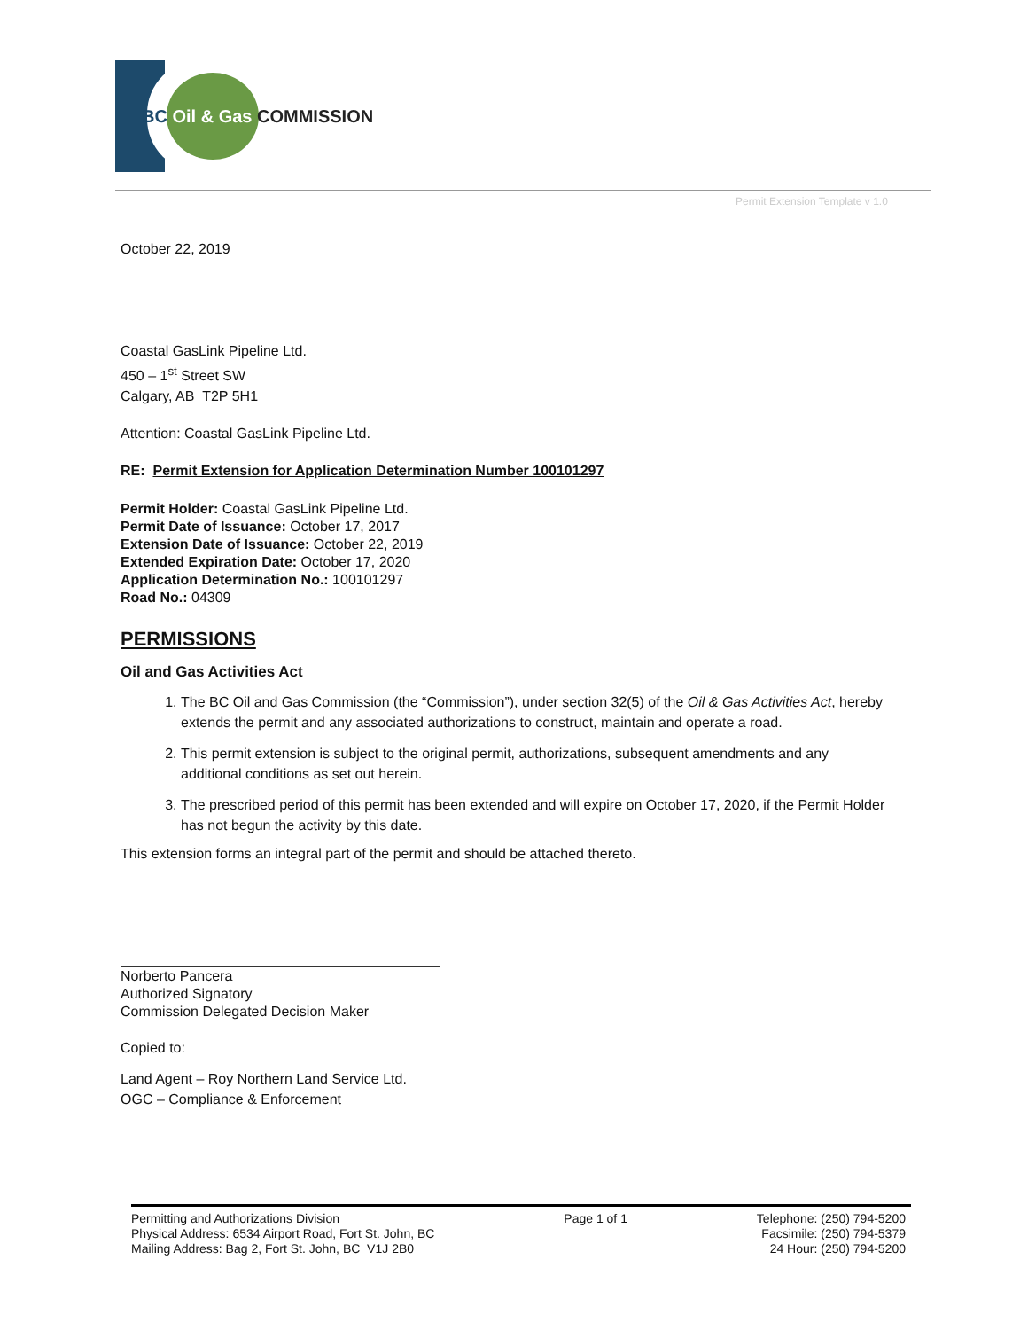BC Oil & Gas COMMISSION
Permit Extension Template v 1.0
October 22, 2019
Coastal GasLink Pipeline Ltd.
450 – 1<sup>st</sup> Street SW
Calgary, AB T2P 5H1
Attention: Coastal GasLink Pipeline Ltd.
RE: Permit Extension for Application Determination Number 100101297
Permit Holder: Coastal GasLink Pipeline Ltd.
Permit Date of Issuance: October 17, 2017
Extension Date of Issuance: October 22, 2019
Extended Expiration Date: October 17, 2020
Application Determination No.: 100101297
Road No.: 04309
PERMISSIONS
Oil and Gas Activities Act
1. The BC Oil and Gas Commission (the “Commission”), under section 32(5) of the Oil & Gas Activities Act, hereby extends the permit and any associated authorizations to construct, maintain and operate a road.
2. This permit extension is subject to the original permit, authorizations, subsequent amendments and any additional conditions as set out herein.
3. The prescribed period of this permit has been extended and will expire on October 17, 2020, if the Permit Holder has not begun the activity by this date.
This extension forms an integral part of the permit and should be attached thereto.
Norberto Pancera
Authorized Signatory
Commission Delegated Decision Maker
Copied to:
Land Agent – Roy Northern Land Service Ltd.
OGC – Compliance & Enforcement
Permitting and Authorizations Division
Physical Address: 6534 Airport Road, Fort St. John, BC
Mailing Address: Bag 2, Fort St. John, BC V1J 2B0
Page 1 of 1 Telephone: (250) 794-5200
Facsimile: (250) 794-5379
24 Hour: (250) 794-5200